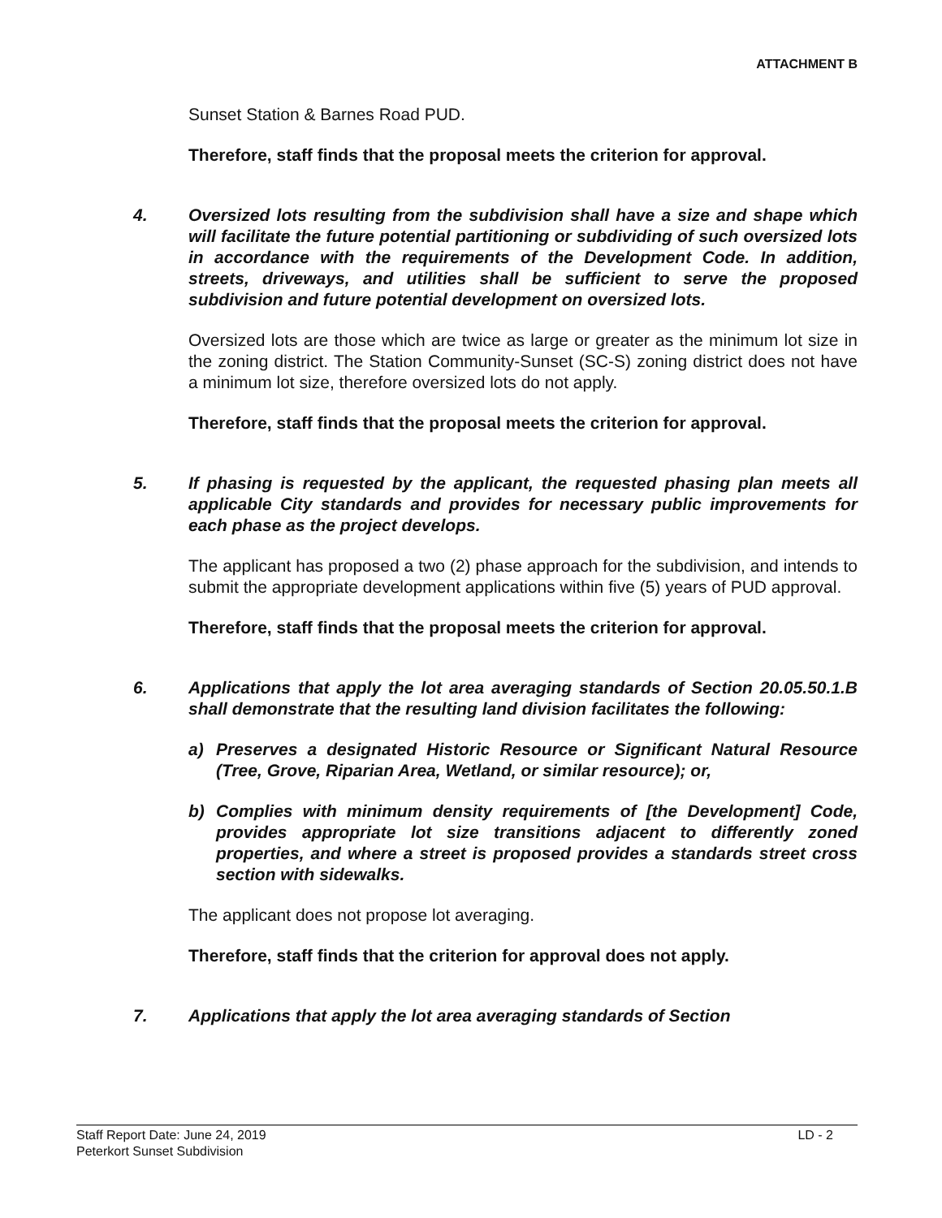ATTACHMENT B
Sunset Station & Barnes Road PUD.
Therefore, staff finds that the proposal meets the criterion for approval.
4. Oversized lots resulting from the subdivision shall have a size and shape which will facilitate the future potential partitioning or subdividing of such oversized lots in accordance with the requirements of the Development Code. In addition, streets, driveways, and utilities shall be sufficient to serve the proposed subdivision and future potential development on oversized lots.
Oversized lots are those which are twice as large or greater as the minimum lot size in the zoning district. The Station Community-Sunset (SC-S) zoning district does not have a minimum lot size, therefore oversized lots do not apply.
Therefore, staff finds that the proposal meets the criterion for approval.
5. If phasing is requested by the applicant, the requested phasing plan meets all applicable City standards and provides for necessary public improvements for each phase as the project develops.
The applicant has proposed a two (2) phase approach for the subdivision, and intends to submit the appropriate development applications within five (5) years of PUD approval.
Therefore, staff finds that the proposal meets the criterion for approval.
6. Applications that apply the lot area averaging standards of Section 20.05.50.1.B shall demonstrate that the resulting land division facilitates the following:
a) Preserves a designated Historic Resource or Significant Natural Resource (Tree, Grove, Riparian Area, Wetland, or similar resource); or,
b) Complies with minimum density requirements of [the Development] Code, provides appropriate lot size transitions adjacent to differently zoned properties, and where a street is proposed provides a standards street cross section with sidewalks.
The applicant does not propose lot averaging.
Therefore, staff finds that the criterion for approval does not apply.
7. Applications that apply the lot area averaging standards of Section
LD - 2 Staff Report Date: June 24, 2019
Peterkort Sunset Subdivision